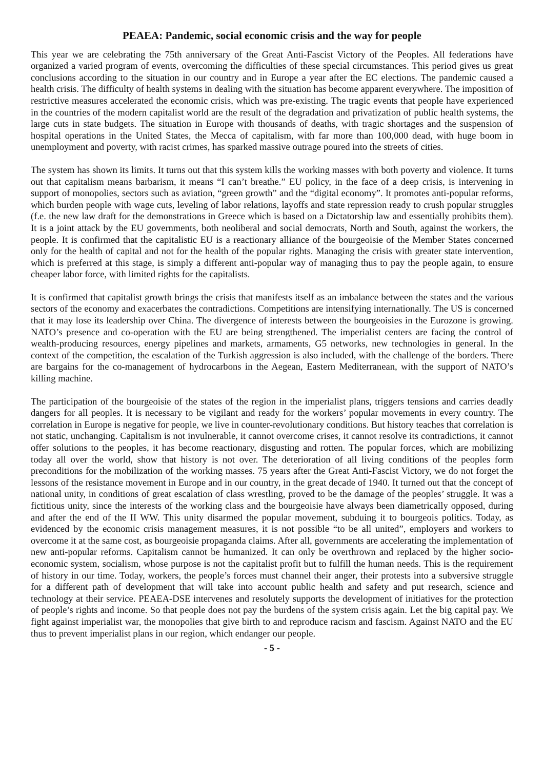PEAEA: Pandemic, social economic crisis and the way for people
This year we are celebrating the 75th anniversary of the Great Anti-Fascist Victory of the Peoples. All federations have organized a varied program of events, overcoming the difficulties of these special circumstances. This period gives us great conclusions according to the situation in our country and in Europe a year after the EC elections. The pandemic caused a health crisis. The difficulty of health systems in dealing with the situation has become apparent everywhere. The imposition of restrictive measures accelerated the economic crisis, which was pre-existing. The tragic events that people have experienced in the countries of the modern capitalist world are the result of the degradation and privatization of public health systems, the large cuts in state budgets. The situation in Europe with thousands of deaths, with tragic shortages and the suspension of hospital operations in the United States, the Mecca of capitalism, with far more than 100,000 dead, with huge boom in unemployment and poverty, with racist crimes, has sparked massive outrage poured into the streets of cities.
The system has shown its limits. It turns out that this system kills the working masses with both poverty and violence. It turns out that capitalism means barbarism, it means “I can’t breathe.” EU policy, in the face of a deep crisis, is intervening in support of monopolies, sectors such as aviation, “green growth” and the “digital economy”. It promotes anti-popular reforms, which burden people with wage cuts, leveling of labor relations, layoffs and state repression ready to crush popular struggles (f.e. the new law draft for the demonstrations in Greece which is based on a Dictatorship law and essentially prohibits them). It is a joint attack by the EU governments, both neoliberal and social democrats, North and South, against the workers, the people. It is confirmed that the capitalistic EU is a reactionary alliance of the bourgeoisie of the Member States concerned only for the health of capital and not for the health of the popular rights. Managing the crisis with greater state intervention, which is preferred at this stage, is simply a different anti-popular way of managing thus to pay the people again, to ensure cheaper labor force, with limited rights for the capitalists.
It is confirmed that capitalist growth brings the crisis that manifests itself as an imbalance between the states and the various sectors of the economy and exacerbates the contradictions. Competitions are intensifying internationally. The US is concerned that it may lose its leadership over China. The divergence of interests between the bourgeoisies in the Eurozone is growing. NATO’s presence and co-operation with the EU are being strengthened. The imperialist centers are facing the control of wealth-producing resources, energy pipelines and markets, armaments, G5 networks, new technologies in general. In the context of the competition, the escalation of the Turkish aggression is also included, with the challenge of the borders. There are bargains for the co-management of hydrocarbons in the Aegean, Eastern Mediterranean, with the support of NATO’s killing machine.
The participation of the bourgeoisie of the states of the region in the imperialist plans, triggers tensions and carries deadly dangers for all peoples. It is necessary to be vigilant and ready for the workers’ popular movements in every country. The correlation in Europe is negative for people, we live in counter-revolutionary conditions. But history teaches that correlation is not static, unchanging. Capitalism is not invulnerable, it cannot overcome crises, it cannot resolve its contradictions, it cannot offer solutions to the peoples, it has become reactionary, disgusting and rotten. The popular forces, which are mobilizing today all over the world, show that history is not over. The deterioration of all living conditions of the peoples form preconditions for the mobilization of the working masses. 75 years after the Great Anti-Fascist Victory, we do not forget the lessons of the resistance movement in Europe and in our country, in the great decade of 1940. It turned out that the concept of national unity, in conditions of great escalation of class wrestling, proved to be the damage of the peoples’ struggle. It was a fictitious unity, since the interests of the working class and the bourgeoisie have always been diametrically opposed, during and after the end of the II WW. This unity disarmed the popular movement, subduing it to bourgeois politics. Today, as evidenced by the economic crisis management measures, it is not possible “to be all united”, employers and workers to overcome it at the same cost, as bourgeoisie propaganda claims. After all, governments are accelerating the implementation of new anti-popular reforms. Capitalism cannot be humanized. It can only be overthrown and replaced by the higher socio-economic system, socialism, whose purpose is not the capitalist profit but to fulfill the human needs. This is the requirement of history in our time. Today, workers, the people’s forces must channel their anger, their protests into a subversive struggle for a different path of development that will take into account public health and safety and put research, science and technology at their service. PEAEA-DSE intervenes and resolutely supports the development of initiatives for the protection of people’s rights and income. So that people does not pay the burdens of the system crisis again. Let the big capital pay. We fight against imperialist war, the monopolies that give birth to and reproduce racism and fascism. Against NATO and the EU thus to prevent imperialist plans in our region, which endanger our people.
- 5 -